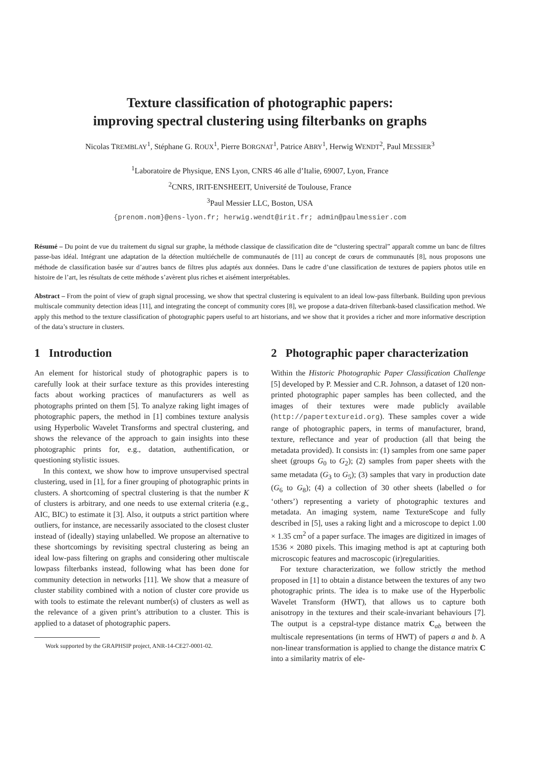Texture classification of photographic papers:
improving spectral clustering using filterbanks on graphs
Nicolas TREMBLAY<sup>1</sup>, Stéphane G. ROUX<sup>1</sup>, Pierre BORGNAT<sup>1</sup>, Patrice ABRY<sup>1</sup>, Herwig WENDT<sup>2</sup>, Paul MESSIER<sup>3</sup>
<sup>1</sup> Laboratoire de Physique, ENS Lyon, CNRS 46 alle d’Italie, 69007, Lyon, France
<sup>2</sup> CNRS, IRIT-ENSHEEIT, Université de Toulouse, France
<sup>3</sup> Paul Messier LLC, Boston, USA
{prenom.nom}@ens-lyon.fr; herwig.wendt@irit.fr; admin@paulmessier.com
Résumé – Du point de vue du traitement du signal sur graphe, la méthode classique de classification dite de “clustering spectral” apparaît comme un banc de filtres passe-bas idéal. Intégrant une adaptation de la détection multiéchelle de communautés de [11] au concept de cœurs de communautés [8], nous proposons une méthode de classification basée sur d’autres bancs de filtres plus adaptés aux données. Dans le cadre d’une classification de textures de papiers photos utile en histoire de l’art, les résultats de cette méthode s’avèrent plus riches et aisément interprétables.
Abstract – From the point of view of graph signal processing, we show that spectral clustering is equivalent to an ideal low-pass filterbank. Building upon previous multiscale community detection ideas [11], and integrating the concept of community cores [8], we propose a data-driven filterbank-based classification method. We apply this method to the texture classification of photographic papers useful to art historians, and we show that it provides a richer and more informative description of the data’s structure in clusters.
1 Introduction
An element for historical study of photographic papers is to carefully look at their surface texture as this provides interesting facts about working practices of manufacturers as well as photographs printed on them [5]. To analyze raking light images of photographic papers, the method in [1] combines texture analysis using Hyperbolic Wavelet Transforms and spectral clustering, and shows the relevance of the approach to gain insights into these photographic prints for, e.g., datation, authentification, or questioning stylistic issues.
In this context, we show how to improve unsupervised spectral clustering, used in [1], for a finer grouping of photographic prints in clusters. A shortcoming of spectral clustering is that the number K of clusters is arbitrary, and one needs to use external criteria (e.g., AIC, BIC) to estimate it [3]. Also, it outputs a strict partition where outliers, for instance, are necessarily associated to the closest cluster instead of (ideally) staying unlabelled. We propose an alternative to these shortcomings by revisiting spectral clustering as being an ideal low-pass filtering on graphs and considering other multiscale lowpass filterbanks instead, following what has been done for community detection in networks [11]. We show that a measure of cluster stability combined with a notion of cluster core provide us with tools to estimate the relevant number(s) of clusters as well as the relevance of a given print’s attribution to a cluster. This is applied to a dataset of photographic papers.
Work supported by the GRAPHSIP project, ANR-14-CE27-0001-02.
2 Photographic paper characterization
Within the Historic Photographic Paper Classification Challenge [5] developed by P. Messier and C.R. Johnson, a dataset of 120 non-printed photographic paper samples has been collected, and the images of their textures were made publicly available (http://papertextureid.org). These samples cover a wide range of photographic papers, in terms of manufacturer, brand, texture, reflectance and year of production (all that being the metadata provided). It consists in: (1) samples from one same paper sheet (groups G<sub>0</sub> to G<sub>2</sub>); (2) samples from paper sheets with the same metadata (G<sub>3</sub> to G<sub>5</sub>); (3) samples that vary in production date (G<sub>6</sub> to G<sub>8</sub>); (4) a collection of 30 other sheets (labelled o for ‘others’) representing a variety of photographic textures and metadata. An imaging system, name TextureScope and fully described in [5], uses a raking light and a microscope to depict 1.00 × 1.35 cm<sup>2</sup> of a paper surface. The images are digitized in images of 1536 × 2080 pixels. This imaging method is apt at capturing both microscopic features and macroscopic (ir)regularities.
For texture characterization, we follow strictly the method proposed in [1] to obtain a distance between the textures of any two photographic prints. The idea is to make use of the Hyperbolic Wavelet Transform (HWT), that allows us to capture both anisotropy in the textures and their scale-invariant behaviours [7]. The output is a cepstral-type distance matrix C<sub>ab</sub> between the multiscale representations (in terms of HWT) of papers a and b. A non-linear transformation is applied to change the distance matrix C into a similarity matrix of ele-